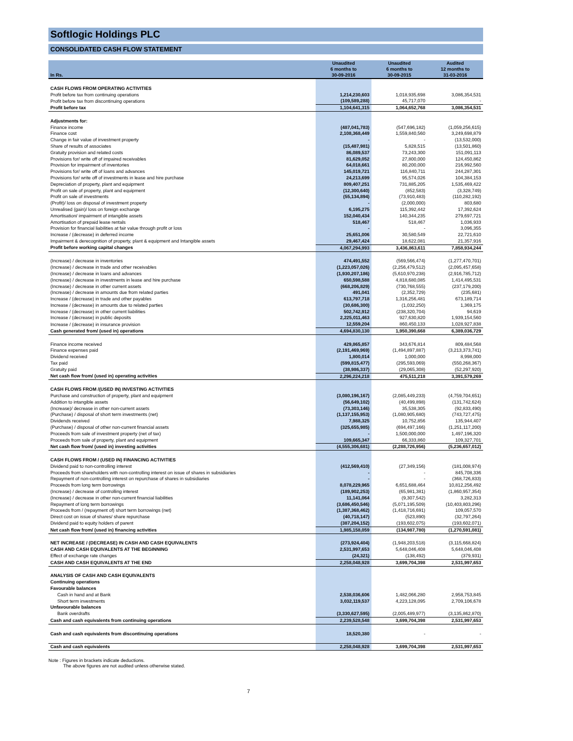Softlogic Holdings PLC
CONSOLIDATED CASH FLOW STATEMENT
| In Rs. | Unaudited 6 months to 30-09-2016 | Unaudited 6 months to 30-09-2015 | Audited 12 months to 31-03-2016 |
| --- | --- | --- | --- |
| CASH FLOWS FROM OPERATING ACTIVITIES | | | |
| Profit before tax from continuing operations | 1,214,230,603 | 1,018,935,698 | 3,086,354,531 |
| Profit before tax from discontinuing operations | (109,589,288) | 45,717,070 | - |
| Profit before tax | 1,104,641,315 | 1,064,652,768 | 3,086,354,531 |
| Adjustments for: | | | |
| Finance income | (487,041,783) | (547,696,182) | (1,059,256,615) |
| Finance cost | 2,108,368,449 | 1,559,840,560 | 3,249,698,879 |
| Change in fair value of investment property | - | - | (13,532,000) |
| Share of results of associates | (15,487,981) | 5,828,515 | (13,501,860) |
| Gratuity provision and related costs | 86,089,537 | 73,243,300 | 151,091,113 |
| Provisions for/ write off of impaired receivables | 81,629,052 | 27,800,000 | 124,450,862 |
| Provision for impairment of inventories | 64,018,661 | 80,200,000 | 216,992,560 |
| Provisions for/ write off of loans and advances | 145,019,721 | 116,840,711 | 244,287,301 |
| Provisions for/ write off of investments in lease and hire purchase | 24,213,699 | 95,574,026 | 104,384,153 |
| Depreciation of property, plant and equipment | 809,407,251 | 731,885,205 | 1,535,469,422 |
| Profit on sale of property, plant and equipment | (12,300,640) | (852,583) | (3,328,749) |
| Profit on sale of investments | (55,134,894) | (73,910,483) | (110,282,192) |
| (Profit)/ loss on disposal of investment property | - | (2,000,000) | 803,680 |
| Unrealised (gain)/ loss on foreign exchange | 6,195,275 | 115,392,442 | 17,392,624 |
| Amortisation/ impairment of intangible assets | 152,040,434 | 140,344,235 | 279,697,721 |
| Amortisation of prepaid lease rentals | 518,467 | 518,467 | 1,036,933 |
| Provision for financial liabilities at fair value through profit or loss | - | - | 3,096,355 |
| Increase / (decrease) in deferred income | 25,651,006 | 30,580,549 | 22,721,610 |
| Impairment & derecognition of property, plant & equipment and Intangible assets | 29,467,424 | 18,622,081 | 21,357,916 |
| Profit before working capital changes | 4,067,294,993 | 3,436,863,611 | 7,858,934,244 |
| (Increase) / decrease in inventories | 474,491,552 | (569,566,474) | (1,277,470,701) |
| (Increase) / decrease in trade and other receivables | (1,223,057,026) | (2,256,479,512) | (2,095,457,658) |
| (Increase) / decrease in loans and advances | (1,930,207,186) | (5,610,970,238) | (2,916,785,712) |
| (Increase) / decrease in investments in lease and hire purchase | 650,598,588 | 4,818,680,085 | 1,414,495,531 |
| (Increase) / decrease in other current assets | (668,206,829) | (730,768,555) | (237,179,200) |
| (Increase) / decrease in amounts due from related parties | 491,041 | (2,352,729) | (235,681) |
| Increase / (decrease) in trade and other payables | 613,797,718 | 1,316,256,481 | 673,189,714 |
| Increase / (decrease) in amounts due to related parties | (30,686,300) | (1,032,250) | 1,369,175 |
| Increase / (decrease) in other current liabilities | 502,742,912 | (238,320,704) | 94,619 |
| Increase / (decrease) in public deposits | 2,225,011,463 | 927,630,820 | 1,939,154,560 |
| Increase / (decrease) in insurance provision | 12,559,204 | 860,450,133 | 1,028,927,838 |
| Cash generated from/ (used in) operations | 4,694,830,130 | 1,950,390,668 | 6,389,036,729 |
| Finance income received | 429,865,857 | 343,676,814 | 809,484,568 |
| Finance expenses paid | (2,191,469,969) | (1,494,897,887) | (3,213,373,741) |
| Dividend received | 1,800,014 | 1,000,000 | 8,998,000 |
| Tax paid | (599,815,477) | (295,593,069) | (550,268,367) |
| Gratuity paid | (38,986,337) | (29,065,308) | (52,297,920) |
| Net cash flow from/ (used in) operating activities | 2,296,224,218 | 475,511,218 | 3,391,579,269 |
| CASH FLOWS FROM /(USED IN) INVESTING ACTIVITIES | | | |
| Purchase and construction of property, plant and equipment | (3,080,196,167) | (2,085,449,233) | (4,759,704,651) |
| Addition to intangible assets | (56,649,102) | (40,499,898) | (131,742,624) |
| (Increase)/ decrease in other non-current assets | (73,303,146) | 35,538,305 | (92,833,490) |
| (Purchase) / disposal of short term investments (net) | (1,137,155,953) | (1,080,905,680) | (743,727,475) |
| Dividends received | 7,988,325 | 10,752,856 | 135,944,407 |
| (Purchase) / disposal of other non-current financial assets | (325,655,985) | (694,497,166) | (1,251,117,200) |
| Proceeds from sale of investment property (net of tax) | - | 1,500,000,000 | 1,497,196,320 |
| Proceeds from sale of property, plant and equipment | 109,665,347 | 66,333,860 | 109,327,701 |
| Net cash flow from/ (used in) investing activities | (4,555,306,681) | (2,288,726,956) | (5,236,657,012) |
| CASH FLOWS FROM / (USED IN) FINANCING ACTIVITIES | | | |
| Dividend paid to non-controlling interest | (412,569,410) | (27,349,156) | (181,008,974) |
| Proceeds from shareholders with non-controlling interest on issue of shares in subsidiaries | - | - | 845,708,336 |
| Repayment of non-controlling interest on repurchase of shares in subsidiaries | - | - | (368,726,833) |
| Proceeds from long term borrowings | 8,078,229,965 | 6,651,688,464 | 10,812,256,492 |
| (Increase) / decrease of controlling interest | (189,902,253) | (65,981,381) | (1,860,957,354) |
| (Increase) / decrease in other non-current financial liabilities | 11,141,064 | (9,307,542) | 3,282,313 |
| Repayment of long term borrowings | (3,686,450,546) | (5,071,195,509) | (10,403,803,296) |
| Proceeds from / (repayment of) short term borrowings (net) | (1,387,368,462) | (1,418,716,691) | 109,057,570 |
| Direct cost on issue of shares/ share repurchase | (40,718,147) | (523,890) | (32,797,264) |
| Dividend paid to equity holders of parent | (387,204,152) | (193,602,075) | (193,602,071) |
| Net cash flow from/ (used in) financing activities | 1,985,158,059 | (134,987,780) | (1,270,591,081) |
| NET INCREASE / (DECREASE) IN CASH AND CASH EQUIVALENTS | (273,924,404) | (1,948,203,518) | (3,115,668,824) |
| CASH AND CASH EQUIVALENTS AT THE BEGINNING | 2,531,997,653 | 5,648,046,408 | 5,648,046,408 |
| Effect of exchange rate changes | (24,321) | (138,492) | (379,931) |
| CASH AND CASH EQUIVALENTS AT THE END | 2,258,048,928 | 3,699,704,398 | 2,531,997,653 |
| ANALYSIS OF CASH AND CASH EQUIVALENTS | | | |
| Continuing operations | | | |
| Favourable balances | | | |
| Cash in hand and at Bank | 2,538,036,606 | 1,482,066,280 | 2,958,753,845 |
| Short term investments | 3,032,119,537 | 4,223,128,095 | 2,709,106,678 |
| Unfavourable balances | | | |
| Bank overdrafts | (3,330,627,595) | (2,005,489,977) | (3,135,862,870) |
| Cash and cash equivalents from continuing operations | 2,239,528,548 | 3,699,704,398 | 2,531,997,653 |
| Cash and cash equivalents from discontinuing operations | 18,520,380 | - | - |
| Cash and cash equivalents | 2,258,048,928 | 3,699,704,398 | 2,531,997,653 |
Note : Figures in brackets indicate deductions.
The above figures are not audited unless otherwise stated.
7